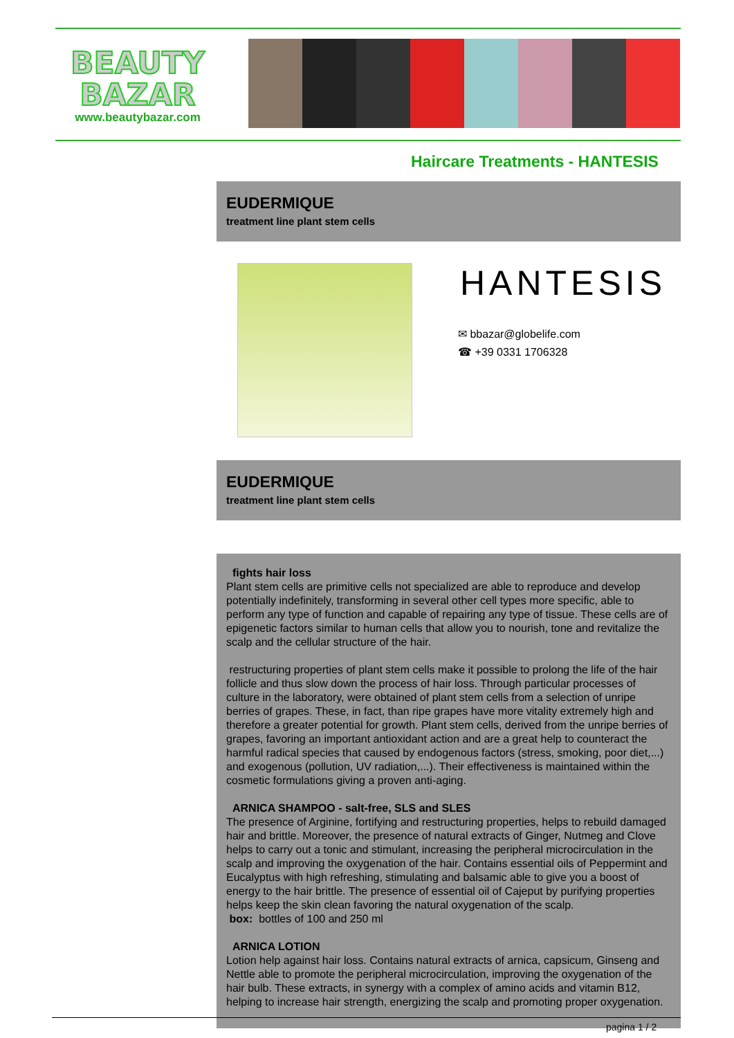BEAUTY
BAZAR
www.beautybazar.com
Haircare Treatments - HANTESIS
EUDERMIQUE
treatment line plant stem cells
HANTESIS
✉ bbazar@globelife.com
☎ +39 0331 1706328
EUDERMIQUE
treatment line plant stem cells
fights hair loss
Plant stem cells are primitive cells not specialized are able to reproduce and develop potentially indefinitely, transforming in several other cell types more specific, able to perform any type of function and capable of repairing any type of tissue. These cells are of epigenetic factors similar to human cells that allow you to nourish, tone and revitalize the scalp and the cellular structure of the hair.
restructuring properties of plant stem cells make it possible to prolong the life of the hair follicle and thus slow down the process of hair loss. Through particular processes of culture in the laboratory, were obtained of plant stem cells from a selection of unripe berries of grapes. These, in fact, than ripe grapes have more vitality extremely high and therefore a greater potential for growth. Plant stem cells, derived from the unripe berries of grapes, favoring an important antioxidant action and are a great help to counteract the harmful radical species that caused by endogenous factors (stress, smoking, poor diet,...) and exogenous (pollution, UV radiation,...). Their effectiveness is maintained within the cosmetic formulations giving a proven anti-aging.
ARNICA SHAMPOO - salt-free, SLS and SLES
The presence of Arginine, fortifying and restructuring properties, helps to rebuild damaged hair and brittle. Moreover, the presence of natural extracts of Ginger, Nutmeg and Clove helps to carry out a tonic and stimulant, increasing the peripheral microcirculation in the scalp and improving the oxygenation of the hair. Contains essential oils of Peppermint and Eucalyptus with high refreshing, stimulating and balsamic able to give you a boost of energy to the hair brittle. The presence of essential oil of Cajeput by purifying properties helps keep the skin clean favoring the natural oxygenation of the scalp.
box: bottles of 100 and 250 ml
ARNICA LOTION
Lotion help against hair loss. Contains natural extracts of arnica, capsicum, Ginseng and Nettle able to promote the peripheral microcirculation, improving the oxygenation of the hair bulb. These extracts, in synergy with a complex of amino acids and vitamin B12, helping to increase hair strength, energizing the scalp and promoting proper oxygenation.
pagina 1 / 2